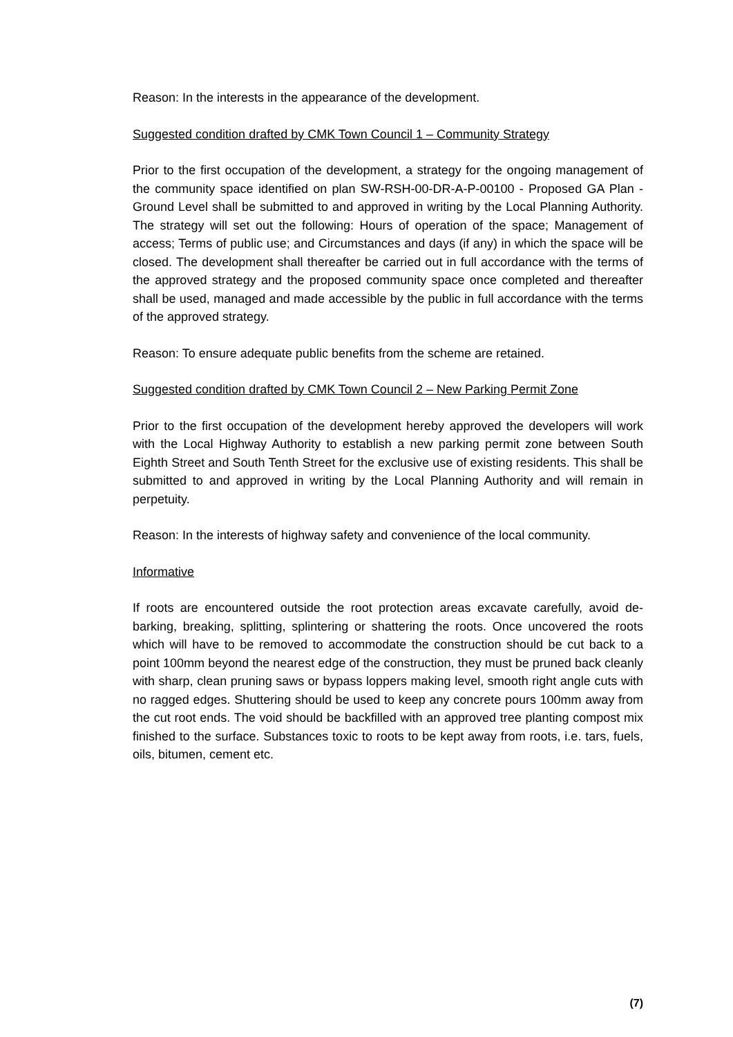Reason: In the interests in the appearance of the development.
Suggested condition drafted by CMK Town Council 1 – Community Strategy
Prior to the first occupation of the development, a strategy for the ongoing management of the community space identified on plan SW-RSH-00-DR-A-P-00100 - Proposed GA Plan - Ground Level shall be submitted to and approved in writing by the Local Planning Authority. The strategy will set out the following: Hours of operation of the space; Management of access; Terms of public use; and Circumstances and days (if any) in which the space will be closed. The development shall thereafter be carried out in full accordance with the terms of the approved strategy and the proposed community space once completed and thereafter shall be used, managed and made accessible by the public in full accordance with the terms of the approved strategy.
Reason: To ensure adequate public benefits from the scheme are retained.
Suggested condition drafted by CMK Town Council 2 – New Parking Permit Zone
Prior to the first occupation of the development hereby approved the developers will work with the Local Highway Authority to establish a new parking permit zone between South Eighth Street and South Tenth Street for the exclusive use of existing residents. This shall be submitted to and approved in writing by the Local Planning Authority and will remain in perpetuity.
Reason: In the interests of highway safety and convenience of the local community.
Informative
If roots are encountered outside the root protection areas excavate carefully, avoid de-barking, breaking, splitting, splintering or shattering the roots. Once uncovered the roots which will have to be removed to accommodate the construction should be cut back to a point 100mm beyond the nearest edge of the construction, they must be pruned back cleanly with sharp, clean pruning saws or bypass loppers making level, smooth right angle cuts with no ragged edges. Shuttering should be used to keep any concrete pours 100mm away from the cut root ends. The void should be backfilled with an approved tree planting compost mix finished to the surface. Substances toxic to roots to be kept away from roots, i.e. tars, fuels, oils, bitumen, cement etc.
(7)